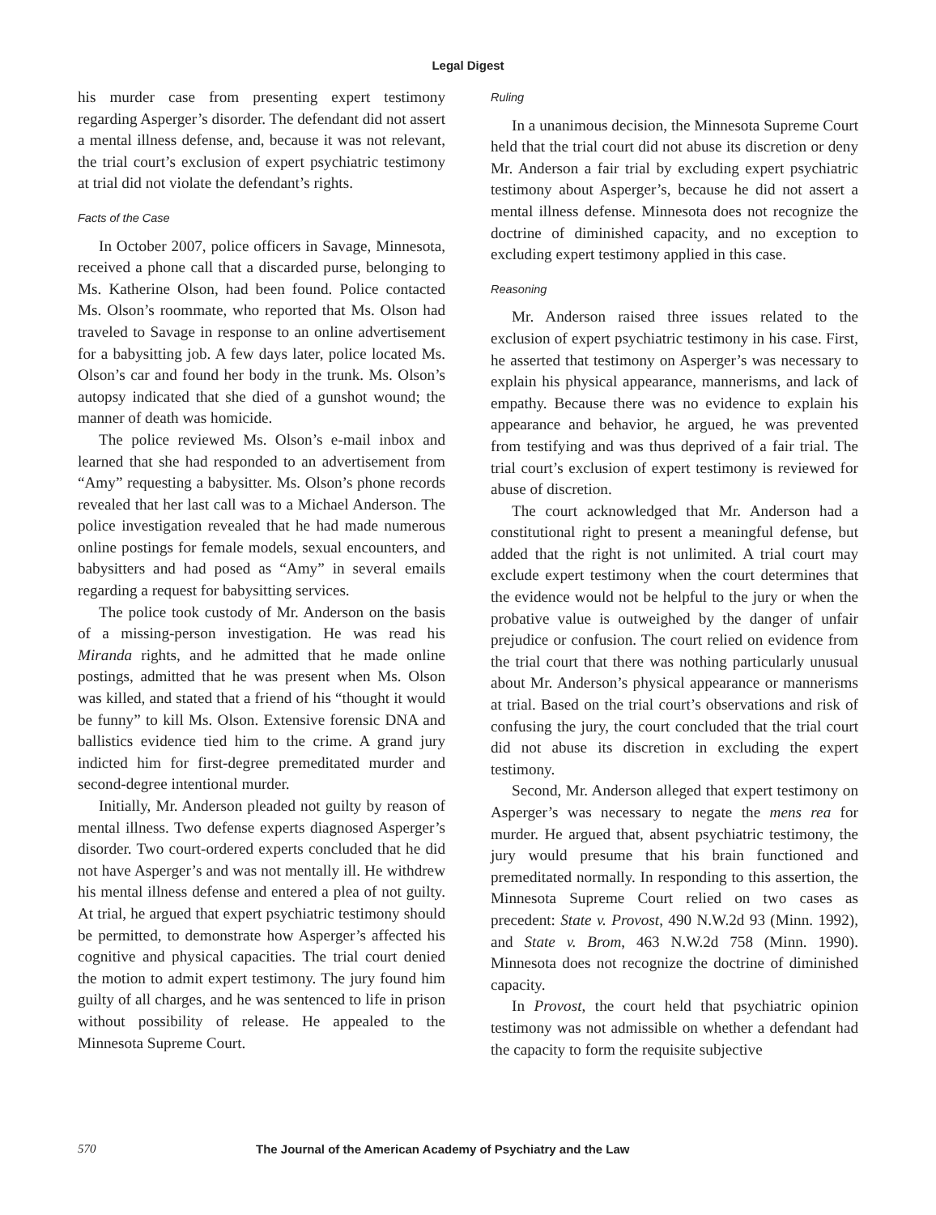Legal Digest
his murder case from presenting expert testimony regarding Asperger’s disorder. The defendant did not assert a mental illness defense, and, because it was not relevant, the trial court’s exclusion of expert psychiatric testimony at trial did not violate the defendant’s rights.
Facts of the Case
In October 2007, police officers in Savage, Minnesota, received a phone call that a discarded purse, belonging to Ms. Katherine Olson, had been found. Police contacted Ms. Olson’s roommate, who reported that Ms. Olson had traveled to Savage in response to an online advertisement for a babysitting job. A few days later, police located Ms. Olson’s car and found her body in the trunk. Ms. Olson’s autopsy indicated that she died of a gunshot wound; the manner of death was homicide.
The police reviewed Ms. Olson’s e-mail inbox and learned that she had responded to an advertisement from “Amy” requesting a babysitter. Ms. Olson’s phone records revealed that her last call was to a Michael Anderson. The police investigation revealed that he had made numerous online postings for female models, sexual encounters, and babysitters and had posed as “Amy” in several emails regarding a request for babysitting services.
The police took custody of Mr. Anderson on the basis of a missing-person investigation. He was read his Miranda rights, and he admitted that he made online postings, admitted that he was present when Ms. Olson was killed, and stated that a friend of his “thought it would be funny” to kill Ms. Olson. Extensive forensic DNA and ballistics evidence tied him to the crime. A grand jury indicted him for first-degree premeditated murder and second-degree intentional murder.
Initially, Mr. Anderson pleaded not guilty by reason of mental illness. Two defense experts diagnosed Asperger’s disorder. Two court-ordered experts concluded that he did not have Asperger’s and was not mentally ill. He withdrew his mental illness defense and entered a plea of not guilty. At trial, he argued that expert psychiatric testimony should be permitted, to demonstrate how Asperger’s affected his cognitive and physical capacities. The trial court denied the motion to admit expert testimony. The jury found him guilty of all charges, and he was sentenced to life in prison without possibility of release. He appealed to the Minnesota Supreme Court.
Ruling
In a unanimous decision, the Minnesota Supreme Court held that the trial court did not abuse its discretion or deny Mr. Anderson a fair trial by excluding expert psychiatric testimony about Asperger’s, because he did not assert a mental illness defense. Minnesota does not recognize the doctrine of diminished capacity, and no exception to excluding expert testimony applied in this case.
Reasoning
Mr. Anderson raised three issues related to the exclusion of expert psychiatric testimony in his case. First, he asserted that testimony on Asperger’s was necessary to explain his physical appearance, mannerisms, and lack of empathy. Because there was no evidence to explain his appearance and behavior, he argued, he was prevented from testifying and was thus deprived of a fair trial. The trial court’s exclusion of expert testimony is reviewed for abuse of discretion.
The court acknowledged that Mr. Anderson had a constitutional right to present a meaningful defense, but added that the right is not unlimited. A trial court may exclude expert testimony when the court determines that the evidence would not be helpful to the jury or when the probative value is outweighed by the danger of unfair prejudice or confusion. The court relied on evidence from the trial court that there was nothing particularly unusual about Mr. Anderson’s physical appearance or mannerisms at trial. Based on the trial court’s observations and risk of confusing the jury, the court concluded that the trial court did not abuse its discretion in excluding the expert testimony.
Second, Mr. Anderson alleged that expert testimony on Asperger’s was necessary to negate the mens rea for murder. He argued that, absent psychiatric testimony, the jury would presume that his brain functioned and premeditated normally. In responding to this assertion, the Minnesota Supreme Court relied on two cases as precedent: State v. Provost, 490 N.W.2d 93 (Minn. 1992), and State v. Brom, 463 N.W.2d 758 (Minn. 1990). Minnesota does not recognize the doctrine of diminished capacity.
In Provost, the court held that psychiatric opinion testimony was not admissible on whether a defendant had the capacity to form the requisite subjective
570 The Journal of the American Academy of Psychiatry and the Law